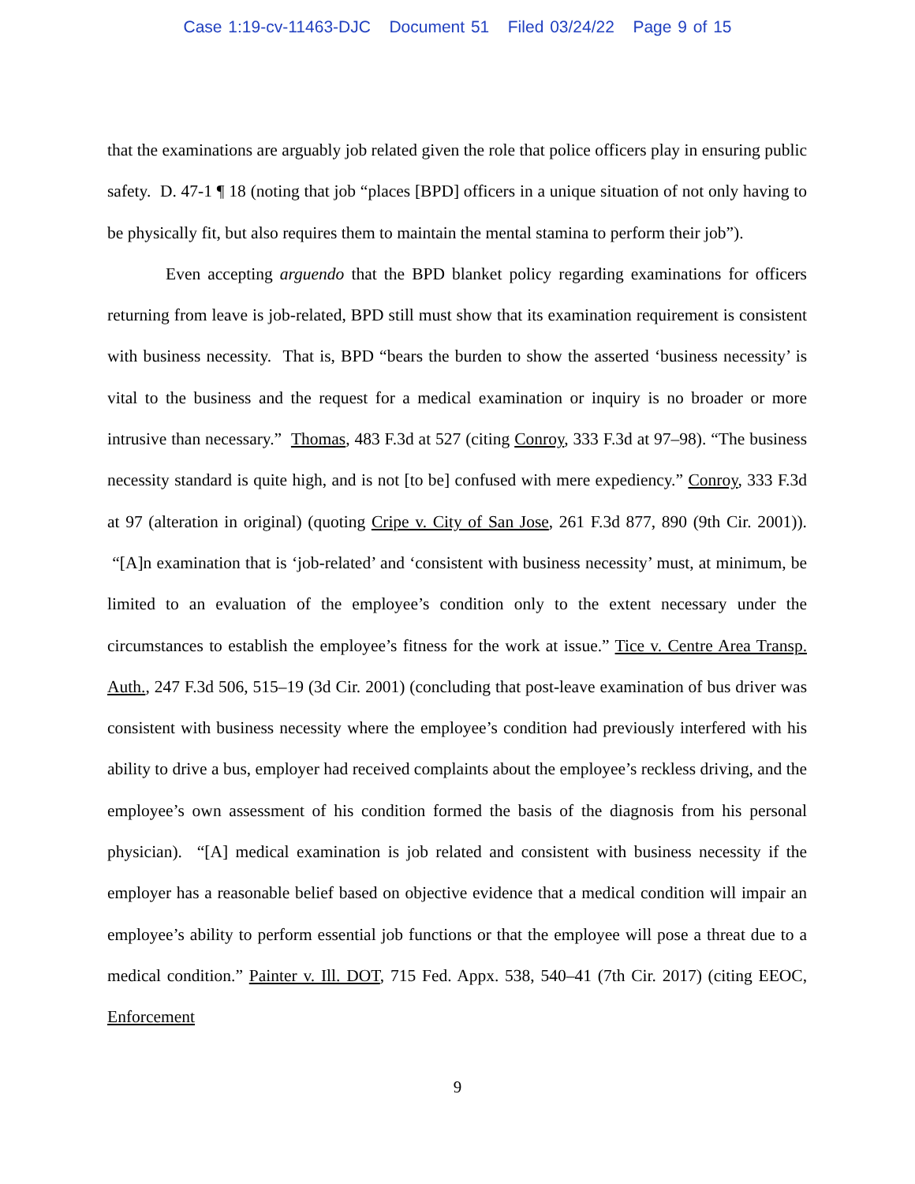Case 1:19-cv-11463-DJC Document 51 Filed 03/24/22 Page 9 of 15
that the examinations are arguably job related given the role that police officers play in ensuring public safety. D. 47-1 ¶ 18 (noting that job “places [BPD] officers in a unique situation of not only having to be physically fit, but also requires them to maintain the mental stamina to perform their job”).
Even accepting arguendo that the BPD blanket policy regarding examinations for officers returning from leave is job-related, BPD still must show that its examination requirement is consistent with business necessity. That is, BPD “bears the burden to show the asserted ‘business necessity’ is vital to the business and the request for a medical examination or inquiry is no broader or more intrusive than necessary.” Thomas, 483 F.3d at 527 (citing Conroy, 333 F.3d at 97–98). “The business necessity standard is quite high, and is not [to be] confused with mere expediency.” Conroy, 333 F.3d at 97 (alteration in original) (quoting Cripe v. City of San Jose, 261 F.3d 877, 890 (9th Cir. 2001)). “[A]n examination that is ‘job-related’ and ‘consistent with business necessity’ must, at minimum, be limited to an evaluation of the employee’s condition only to the extent necessary under the circumstances to establish the employee’s fitness for the work at issue.” Tice v. Centre Area Transp. Auth., 247 F.3d 506, 515–19 (3d Cir. 2001) (concluding that post-leave examination of bus driver was consistent with business necessity where the employee’s condition had previously interfered with his ability to drive a bus, employer had received complaints about the employee’s reckless driving, and the employee’s own assessment of his condition formed the basis of the diagnosis from his personal physician). “[A] medical examination is job related and consistent with business necessity if the employer has a reasonable belief based on objective evidence that a medical condition will impair an employee’s ability to perform essential job functions or that the employee will pose a threat due to a medical condition.” Painter v. Ill. DOT, 715 Fed. Appx. 538, 540–41 (7th Cir. 2017) (citing EEOC, Enforcement
9